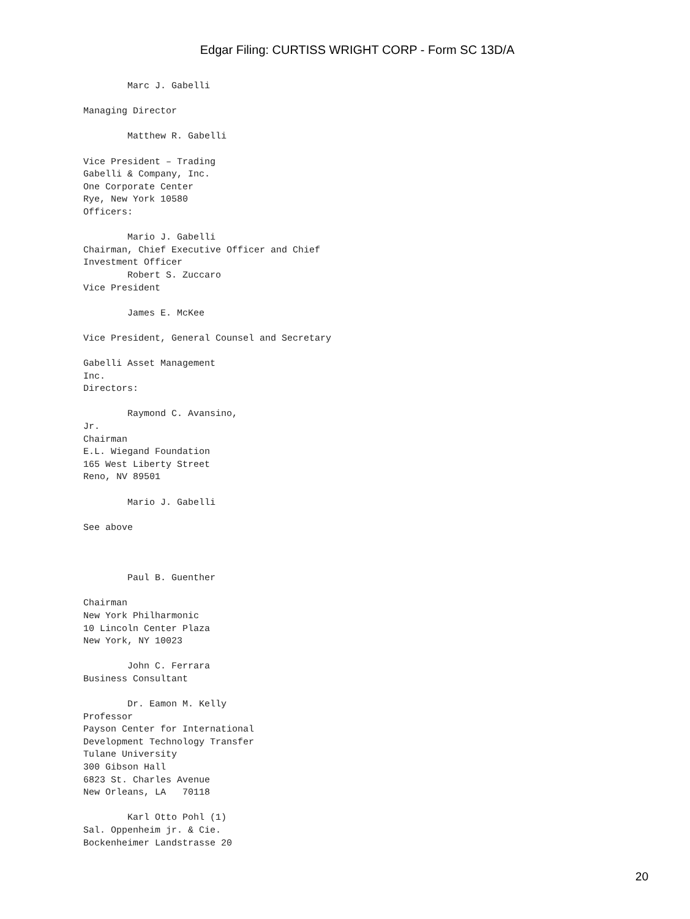Edgar Filing: CURTISS WRIGHT CORP - Form SC 13D/A
        Marc J. Gabelli

Managing Director

        Matthew R. Gabelli

Vice President – Trading
Gabelli & Company, Inc.
One Corporate Center
Rye, New York 10580
Officers:

        Mario J. Gabelli
Chairman, Chief Executive Officer and Chief
Investment Officer
        Robert S. Zuccaro
Vice President

        James E. McKee

Vice President, General Counsel and Secretary

Gabelli Asset Management
Inc.
Directors:

        Raymond C. Avansino,
Jr.
Chairman
E.L. Wiegand Foundation
165 West Liberty Street
Reno, NV 89501

        Mario J. Gabelli

See above



        Paul B. Guenther

Chairman
New York Philharmonic
10 Lincoln Center Plaza
New York, NY 10023

        John C. Ferrara
Business Consultant

        Dr. Eamon M. Kelly
Professor
Payson Center for International
Development Technology Transfer
Tulane University
300 Gibson Hall
6823 St. Charles Avenue
New Orleans, LA   70118

        Karl Otto Pohl (1)
Sal. Oppenheim jr. & Cie.
Bockenheimer Landstrasse 20
20